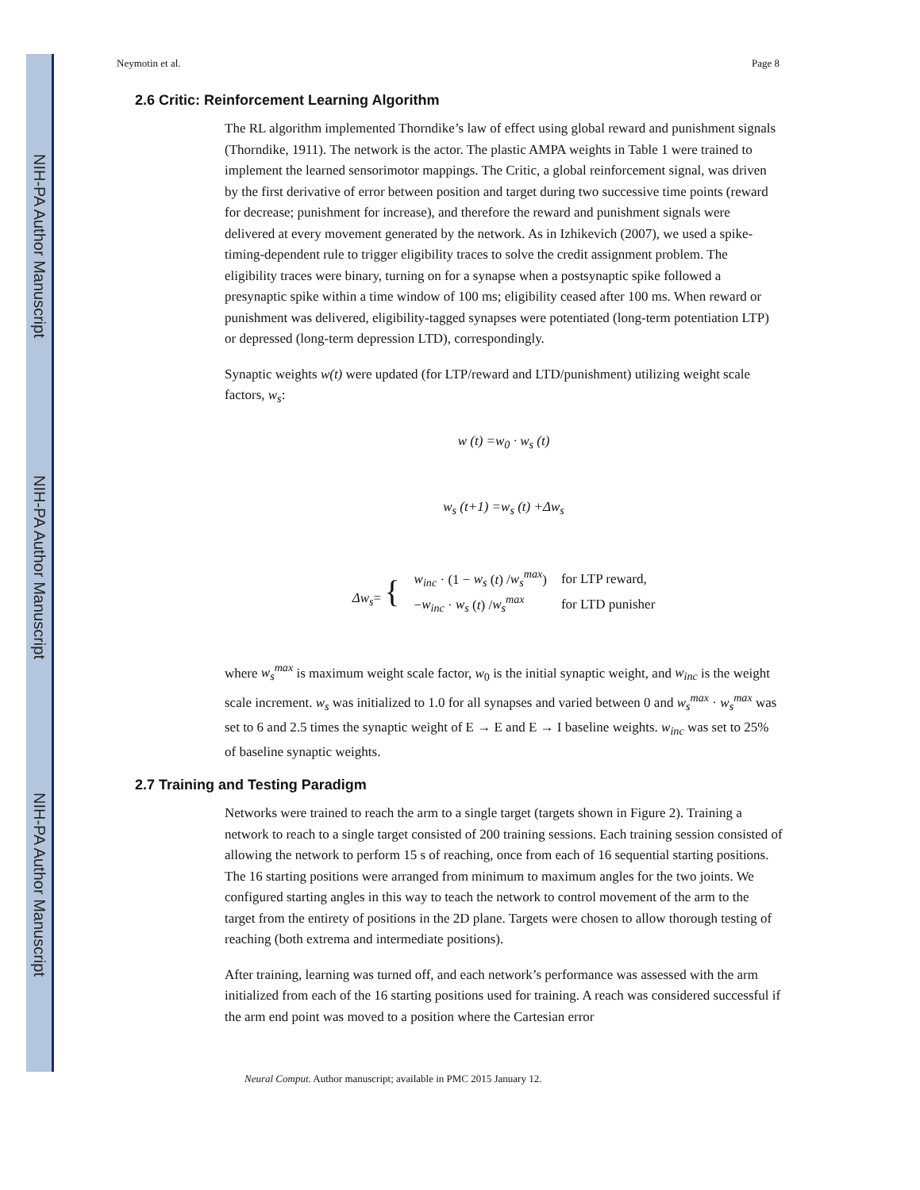NIH-PA Author Manuscript
NIH-PA Author Manuscript
NIH-PA Author Manuscript
Neymotin et al. Page 8
2.6 Critic: Reinforcement Learning Algorithm
The RL algorithm implemented Thorndike’s law of effect using global reward and punishment signals (Thorndike, 1911). The network is the actor. The plastic AMPA weights in Table 1 were trained to implement the learned sensorimotor mappings. The Critic, a global reinforcement signal, was driven by the first derivative of error between position and target during two successive time points (reward for decrease; punishment for increase), and therefore the reward and punishment signals were delivered at every movement generated by the network. As in Izhikevich (2007), we used a spike-timing-dependent rule to trigger eligibility traces to solve the credit assignment problem. The eligibility traces were binary, turning on for a synapse when a postsynaptic spike followed a presynaptic spike within a time window of 100 ms; eligibility ceased after 100 ms. When reward or punishment was delivered, eligibility-tagged synapses were potentiated (long-term potentiation LTP) or depressed (long-term depression LTD), correspondingly.
Synaptic weights w(t) were updated (for LTP/reward and LTD/punishment) utilizing weight scale factors, w<sub>s</sub>:
w (t) =w<sub>0</sub> · w<sub>s</sub> (t)
w<sub>s</sub> (t+1) =w<sub>s</sub> (t) +Δw<sub>s</sub>
| Δw<sub>s</sub> = { | w<sub>inc</sub> · (1 − w<sub>s</sub> ( t ) / w<sub>s</sub><sup>max</sup> ) | for LTP reward, |
| | − w<sub>inc</sub> · w<sub>s</sub> ( t ) / w<sub>s</sub><sup>max</sup> | for LTD punisher |
where w<sub>s</sub><sup>max</sup> is maximum weight scale factor, w<sub>0</sub> is the initial synaptic weight, and w<sub>inc</sub> is the weight scale increment. w<sub>s</sub> was initialized to 1.0 for all synapses and varied between 0 and w<sub>s</sub><sup>max</sup> · w<sub>s</sub><sup>max</sup> was set to 6 and 2.5 times the synaptic weight of E → E and E → I baseline weights. w<sub>inc</sub> was set to 25% of baseline synaptic weights.
2.7 Training and Testing Paradigm
Networks were trained to reach the arm to a single target (targets shown in Figure 2). Training a network to reach to a single target consisted of 200 training sessions. Each training session consisted of allowing the network to perform 15 s of reaching, once from each of 16 sequential starting positions. The 16 starting positions were arranged from minimum to maximum angles for the two joints. We configured starting angles in this way to teach the network to control movement of the arm to the target from the entirety of positions in the 2D plane. Targets were chosen to allow thorough testing of reaching (both extrema and intermediate positions).
After training, learning was turned off, and each network’s performance was assessed with the arm initialized from each of the 16 starting positions used for training. A reach was considered successful if the arm end point was moved to a position where the Cartesian error
Neural Comput. Author manuscript; available in PMC 2015 January 12.